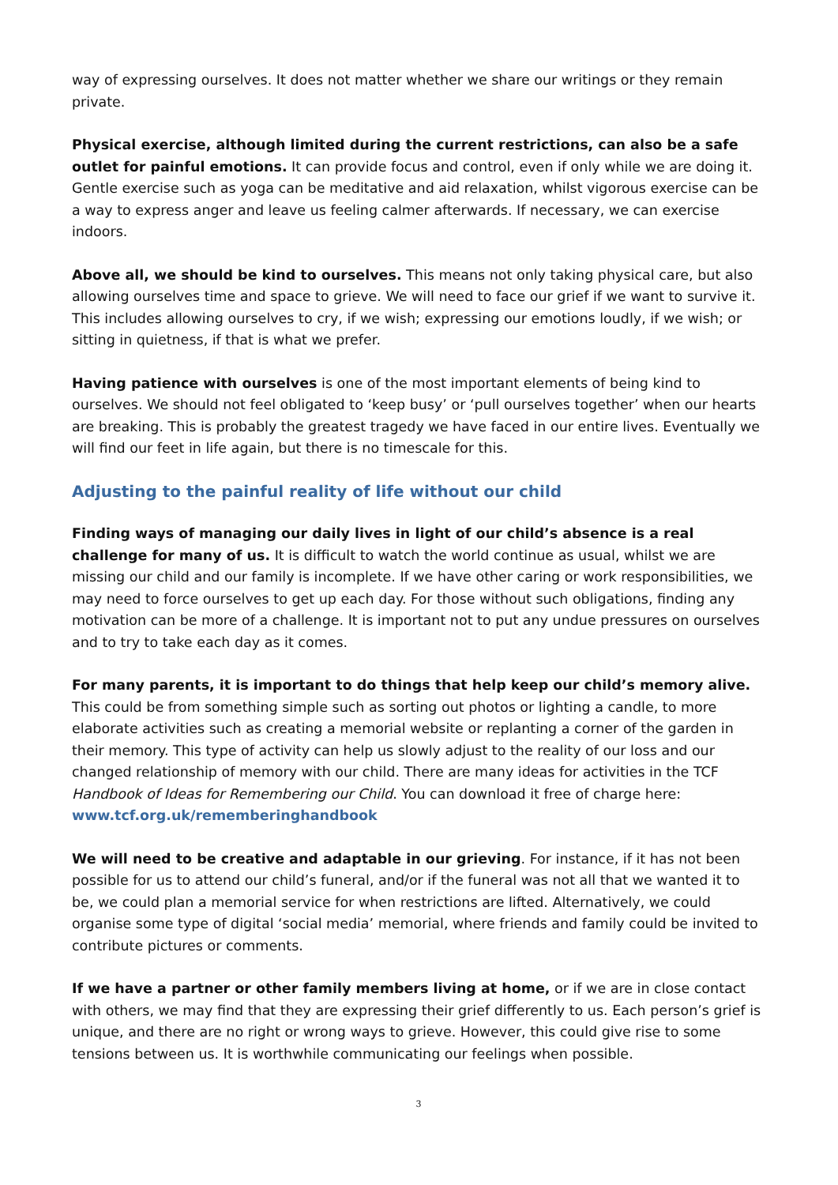way of expressing ourselves. It does not matter whether we share our writings or they remain private.
Physical exercise, although limited during the current restrictions, can also be a safe outlet for painful emotions. It can provide focus and control, even if only while we are doing it. Gentle exercise such as yoga can be meditative and aid relaxation, whilst vigorous exercise can be a way to express anger and leave us feeling calmer afterwards. If necessary, we can exercise indoors.
Above all, we should be kind to ourselves. This means not only taking physical care, but also allowing ourselves time and space to grieve. We will need to face our grief if we want to survive it. This includes allowing ourselves to cry, if we wish; expressing our emotions loudly, if we wish; or sitting in quietness, if that is what we prefer.
Having patience with ourselves is one of the most important elements of being kind to ourselves. We should not feel obligated to ‘keep busy’ or ‘pull ourselves together’ when our hearts are breaking. This is probably the greatest tragedy we have faced in our entire lives. Eventually we will find our feet in life again, but there is no timescale for this.
Adjusting to the painful reality of life without our child
Finding ways of managing our daily lives in light of our child’s absence is a real challenge for many of us. It is difficult to watch the world continue as usual, whilst we are missing our child and our family is incomplete. If we have other caring or work responsibilities, we may need to force ourselves to get up each day. For those without such obligations, finding any motivation can be more of a challenge. It is important not to put any undue pressures on ourselves and to try to take each day as it comes.
For many parents, it is important to do things that help keep our child’s memory alive. This could be from something simple such as sorting out photos or lighting a candle, to more elaborate activities such as creating a memorial website or replanting a corner of the garden in their memory. This type of activity can help us slowly adjust to the reality of our loss and our changed relationship of memory with our child. There are many ideas for activities in the TCF Handbook of Ideas for Remembering our Child. You can download it free of charge here: www.tcf.org.uk/rememberinghandbook
We will need to be creative and adaptable in our grieving. For instance, if it has not been possible for us to attend our child’s funeral, and/or if the funeral was not all that we wanted it to be, we could plan a memorial service for when restrictions are lifted. Alternatively, we could organise some type of digital ‘social media’ memorial, where friends and family could be invited to contribute pictures or comments.
If we have a partner or other family members living at home, or if we are in close contact with others, we may find that they are expressing their grief differently to us. Each person’s grief is unique, and there are no right or wrong ways to grieve. However, this could give rise to some tensions between us. It is worthwhile communicating our feelings when possible.
3